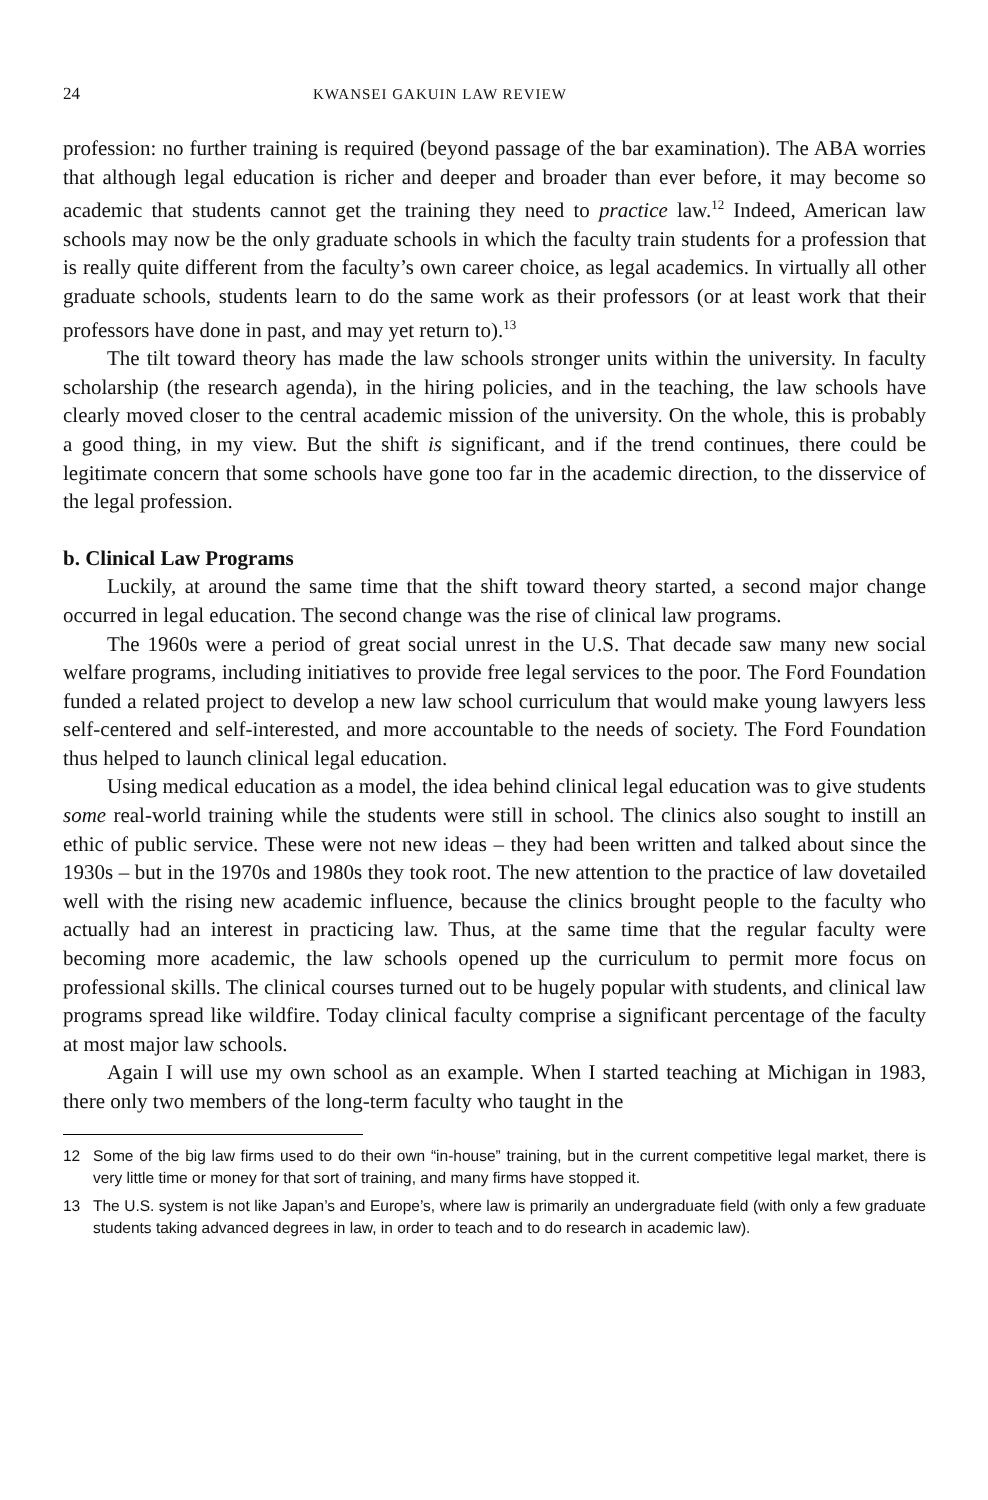24 KWANSEI GAKUIN LAW REVIEW
profession: no further training is required (beyond passage of the bar examination). The ABA worries that although legal education is richer and deeper and broader than ever before, it may become so academic that students cannot get the training they need to practice law.<sup>12</sup> Indeed, American law schools may now be the only graduate schools in which the faculty train students for a profession that is really quite different from the faculty’s own career choice, as legal academics. In virtually all other graduate schools, students learn to do the same work as their professors (or at least work that their professors have done in past, and may yet return to).<sup>13</sup>
The tilt toward theory has made the law schools stronger units within the university. In faculty scholarship (the research agenda), in the hiring policies, and in the teaching, the law schools have clearly moved closer to the central academic mission of the university. On the whole, this is probably a good thing, in my view. But the shift is significant, and if the trend continues, there could be legitimate concern that some schools have gone too far in the academic direction, to the disservice of the legal profession.
b. Clinical Law Programs
Luckily, at around the same time that the shift toward theory started, a second major change occurred in legal education. The second change was the rise of clinical law programs.
The 1960s were a period of great social unrest in the U.S. That decade saw many new social welfare programs, including initiatives to provide free legal services to the poor. The Ford Foundation funded a related project to develop a new law school curriculum that would make young lawyers less self-centered and self-interested, and more accountable to the needs of society. The Ford Foundation thus helped to launch clinical legal education.
Using medical education as a model, the idea behind clinical legal education was to give students some real-world training while the students were still in school. The clinics also sought to instill an ethic of public service. These were not new ideas – they had been written and talked about since the 1930s – but in the 1970s and 1980s they took root. The new attention to the practice of law dovetailed well with the rising new academic influence, because the clinics brought people to the faculty who actually had an interest in practicing law. Thus, at the same time that the regular faculty were becoming more academic, the law schools opened up the curriculum to permit more focus on professional skills. The clinical courses turned out to be hugely popular with students, and clinical law programs spread like wildfire. Today clinical faculty comprise a significant percentage of the faculty at most major law schools.
Again I will use my own school as an example. When I started teaching at Michigan in 1983, there only two members of the long-term faculty who taught in the
12 Some of the big law firms used to do their own “in-house” training, but in the current competitive legal market, there is very little time or money for that sort of training, and many firms have stopped it.
13 The U.S. system is not like Japan’s and Europe’s, where law is primarily an undergraduate field (with only a few graduate students taking advanced degrees in law, in order to teach and to do research in academic law).